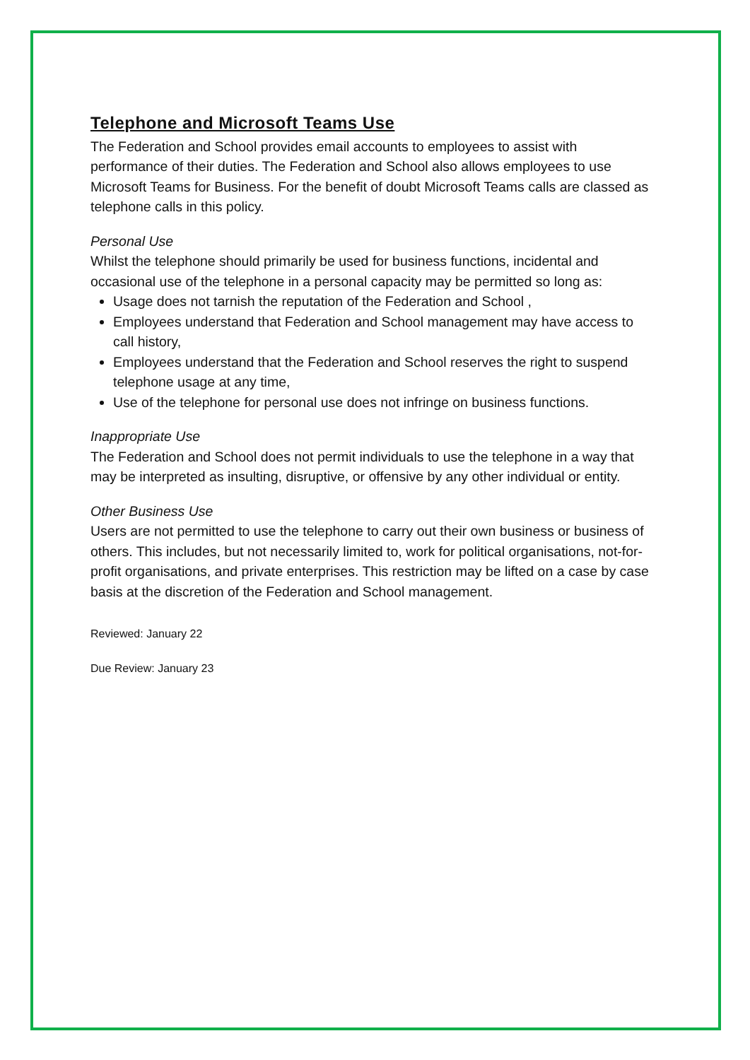Telephone and Microsoft Teams Use
The Federation and School provides email accounts to employees to assist with performance of their duties. The Federation and School also allows employees to use Microsoft Teams for Business. For the benefit of doubt Microsoft Teams calls are classed as telephone calls in this policy.
Personal Use
Whilst the telephone should primarily be used for business functions, incidental and occasional use of the telephone in a personal capacity may be permitted so long as:
Usage does not tarnish the reputation of the Federation and School ,
Employees understand that Federation and School management may have access to call history,
Employees understand that the Federation and School reserves the right to suspend telephone usage at any time,
Use of the telephone for personal use does not infringe on business functions.
Inappropriate Use
The Federation and School does not permit individuals to use the telephone in a way that may be interpreted as insulting, disruptive, or offensive by any other individual or entity.
Other Business Use
Users are not permitted to use the telephone to carry out their own business or business of others. This includes, but not necessarily limited to, work for political organisations, not-for-profit organisations, and private enterprises. This restriction may be lifted on a case by case basis at the discretion of the Federation and School management.
Reviewed: January 22
Due Review: January 23